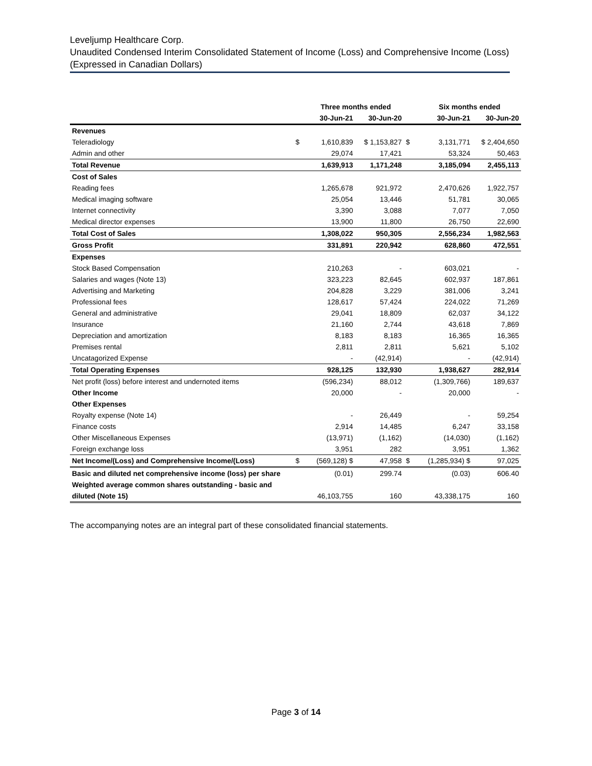Leveljump Healthcare Corp.
Unaudited Condensed Interim Consolidated Statement of Income (Loss) and Comprehensive Income (Loss)
(Expressed in Canadian Dollars)
| | | Three months ended | | | Six months ended | |
| --- | --- | --- | --- | --- | --- | --- |
| | | 30-Jun-21 | 30-Jun-20 | | 30-Jun-21 | 30-Jun-20 |
| Revenues | | | | | | |
| Teleradiology | $ | 1,610,839 | $ 1,153,827 | $ | 3,131,771 | $ 2,404,650 |
| Admin and other | | 29,074 | 17,421 | | 53,324 | 50,463 |
| Total Revenue | | 1,639,913 | 1,171,248 | | 3,185,094 | 2,455,113 |
| Cost of Sales | | | | | | |
| Reading fees | | 1,265,678 | 921,972 | | 2,470,626 | 1,922,757 |
| Medical imaging software | | 25,054 | 13,446 | | 51,781 | 30,065 |
| Internet connectivity | | 3,390 | 3,088 | | 7,077 | 7,050 |
| Medical director expenses | | 13,900 | 11,800 | | 26,750 | 22,690 |
| Total Cost of Sales | | 1,308,022 | 950,305 | | 2,556,234 | 1,982,563 |
| Gross Profit | | 331,891 | 220,942 | | 628,860 | 472,551 |
| Expenses | | | | | | |
| Stock Based Compensation | | 210,263 | - | | 603,021 | - |
| Salaries and wages (Note 13) | | 323,223 | 82,645 | | 602,937 | 187,861 |
| Advertising and Marketing | | 204,828 | 3,229 | | 381,006 | 3,241 |
| Professional fees | | 128,617 | 57,424 | | 224,022 | 71,269 |
| General and administrative | | 29,041 | 18,809 | | 62,037 | 34,122 |
| Insurance | | 21,160 | 2,744 | | 43,618 | 7,869 |
| Depreciation and amortization | | 8,183 | 8,183 | | 16,365 | 16,365 |
| Premises rental | | 2,811 | 2,811 | | 5,621 | 5,102 |
| Uncatagorized Expense | | - | (42,914) | | - | (42,914) |
| Total Operating Expenses | | 928,125 | 132,930 | | 1,938,627 | 282,914 |
| Net profit (loss) before interest and undernoted items | | (596,234) | 88,012 | | (1,309,766) | 189,637 |
| Other Income | | 20,000 | - | | 20,000 | - |
| Other Expenses | | | | | | |
| Royalty expense (Note 14) | | - | 26,449 | | - | 59,254 |
| Finance costs | | 2,914 | 14,485 | | 6,247 | 33,158 |
| Other Miscellaneous Expenses | | (13,971) | (1,162) | | (14,030) | (1,162) |
| Foreign exchange loss | | 3,951 | 282 | | 3,951 | 1,362 |
| Net Income/(Loss) and Comprehensive Income/(Loss) | $ | (569,128) $ | 47,958 | $ | (1,285,934) $ | 97,025 |
| Basic and diluted net comprehensive income (loss) per share | | (0.01) | 299.74 | | (0.03) | 606.40 |
| Weighted average common shares outstanding - basic and | | | | | | |
| diluted (Note 15) | | 46,103,755 | 160 | | 43,338,175 | 160 |
The accompanying notes are an integral part of these consolidated financial statements.
Page 3 of 14